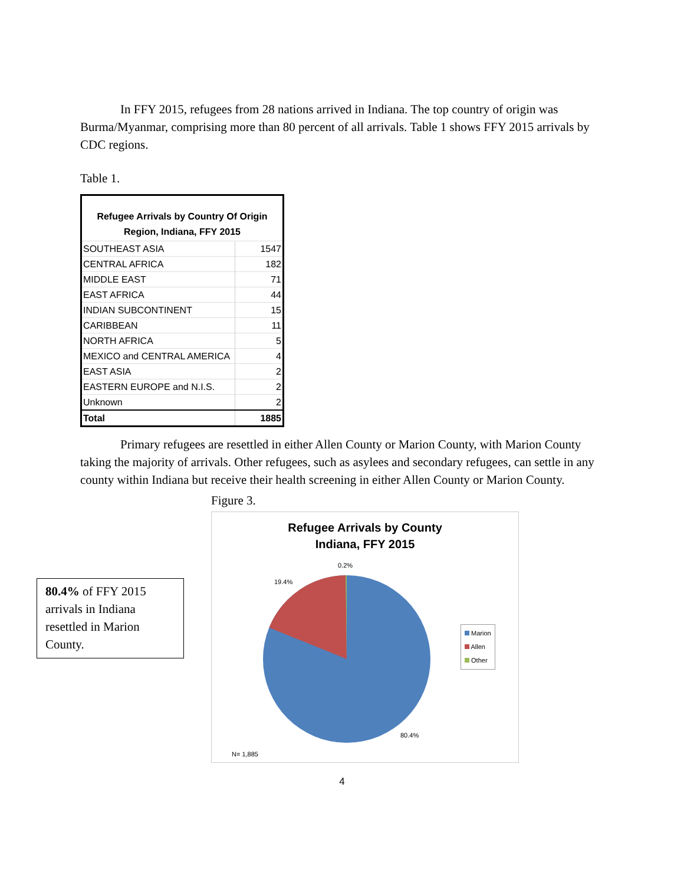In FFY 2015, refugees from 28 nations arrived in Indiana. The top country of origin was Burma/Myanmar, comprising more than 80 percent of all arrivals. Table 1 shows FFY 2015 arrivals by CDC regions.
Table 1.
| Refugee Arrivals by Country Of Origin Region, Indiana, FFY 2015 | |
| --- | --- |
| SOUTHEAST ASIA | 1547 |
| CENTRAL AFRICA | 182 |
| MIDDLE EAST | 71 |
| EAST AFRICA | 44 |
| INDIAN SUBCONTINENT | 15 |
| CARIBBEAN | 11 |
| NORTH AFRICA | 5 |
| MEXICO and CENTRAL AMERICA | 4 |
| EAST ASIA | 2 |
| EASTERN EUROPE and N.I.S. | 2 |
| Unknown | 2 |
| Total | 1885 |
Primary refugees are resettled in either Allen County or Marion County, with Marion County taking the majority of arrivals. Other refugees, such as asylees and secondary refugees, can settle in any county within Indiana but receive their health screening in either Allen County or Marion County.
80.4% of FFY 2015 arrivals in Indiana resettled in Marion County.
Figure 3.
Refugee Arrivals by County
Indiana, FFY 2015
0.2%
19.4%
80.4%
N= 1,885
Marion
Allen
Other
4